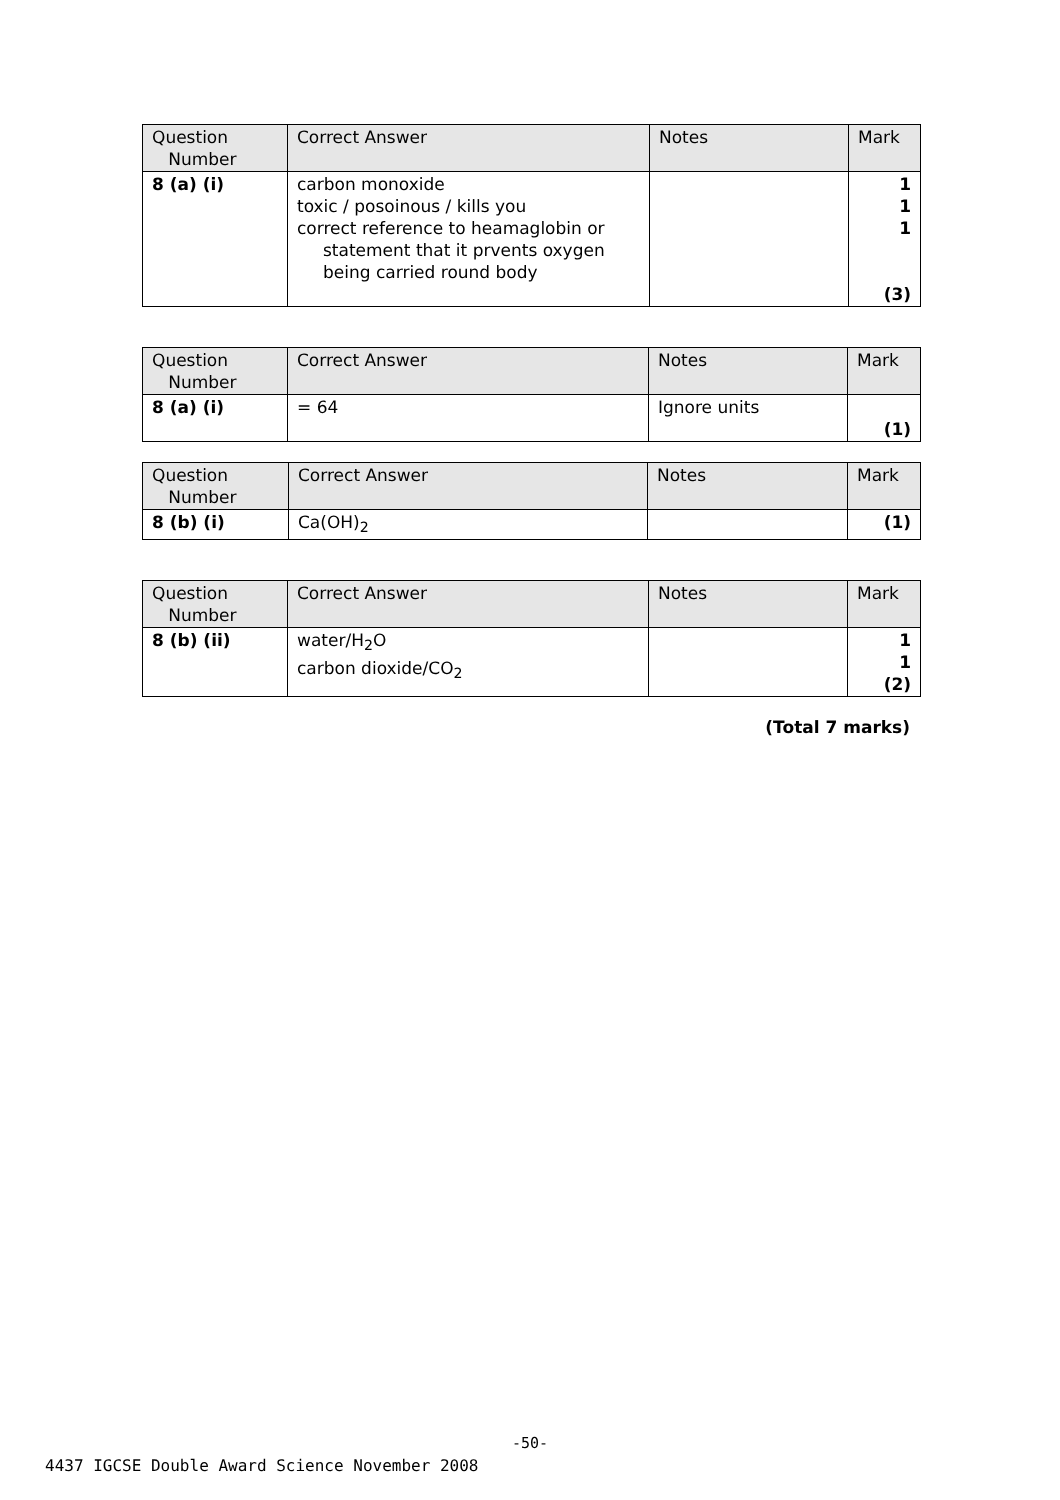| Question Number | Correct Answer | Notes | Mark |
| --- | --- | --- | --- |
| 8 (a) (i) | carbon monoxide toxic / posoinous / kills you correct reference to heamaglobin or statement that it prvents oxygen being carried round body | | 1 1 1 (3) |
| Question Number | Correct Answer | Notes | Mark |
| --- | --- | --- | --- |
| 8 (a) (i) | = 64 | Ignore units | (1) |
| Question Number | Correct Answer | Notes | Mark |
| --- | --- | --- | --- |
| 8 (b) (i) | Ca(OH)<sub>2</sub> | | (1) |
| Question Number | Correct Answer | Notes | Mark |
| --- | --- | --- | --- |
| 8 (b) (ii) | water/H<sub>2</sub>O carbon dioxide/CO<sub>2</sub> | | 1 1 (2) |
(Total 7 marks)
-50-
4437 IGCSE Double Award Science November 2008